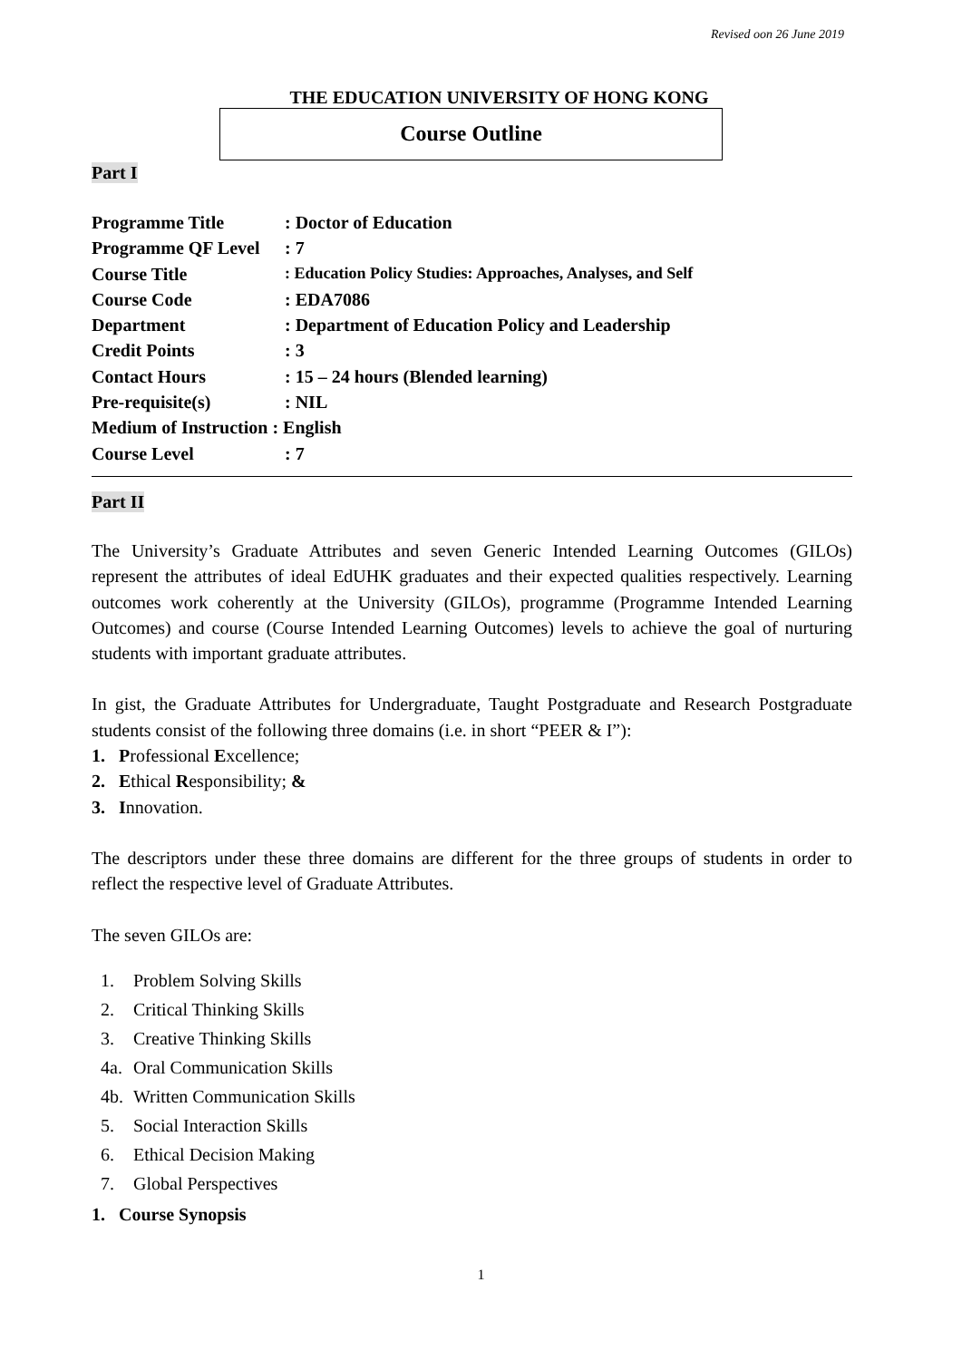Revised oon 26 June 2019
THE EDUCATION UNIVERSITY OF HONG KONG
Course Outline
Part I
| Programme Title | : Doctor of Education |
| Programme QF Level | : 7 |
| Course Title | : Education Policy Studies: Approaches, Analyses, and Self |
| Course Code | : EDA7086 |
| Department | : Department of Education Policy and Leadership |
| Credit Points | : 3 |
| Contact Hours | : 15 – 24 hours (Blended learning) |
| Pre-requisite(s) | : NIL |
| Medium of Instruction : English | |
| Course Level | : 7 |
Part II
The University’s Graduate Attributes and seven Generic Intended Learning Outcomes (GILOs) represent the attributes of ideal EdUHK graduates and their expected qualities respectively. Learning outcomes work coherently at the University (GILOs), programme (Programme Intended Learning Outcomes) and course (Course Intended Learning Outcomes) levels to achieve the goal of nurturing students with important graduate attributes.
In gist, the Graduate Attributes for Undergraduate, Taught Postgraduate and Research Postgraduate students consist of the following three domains (i.e. in short “PEER & I”):
1. Professional Excellence;
2. Ethical Responsibility; &
3. Innovation.
The descriptors under these three domains are different for the three groups of students in order to reflect the respective level of Graduate Attributes.
The seven GILOs are:
1. Problem Solving Skills
2. Critical Thinking Skills
3. Creative Thinking Skills
4a. Oral Communication Skills
4b. Written Communication Skills
5. Social Interaction Skills
6. Ethical Decision Making
7. Global Perspectives
1. Course Synopsis
1